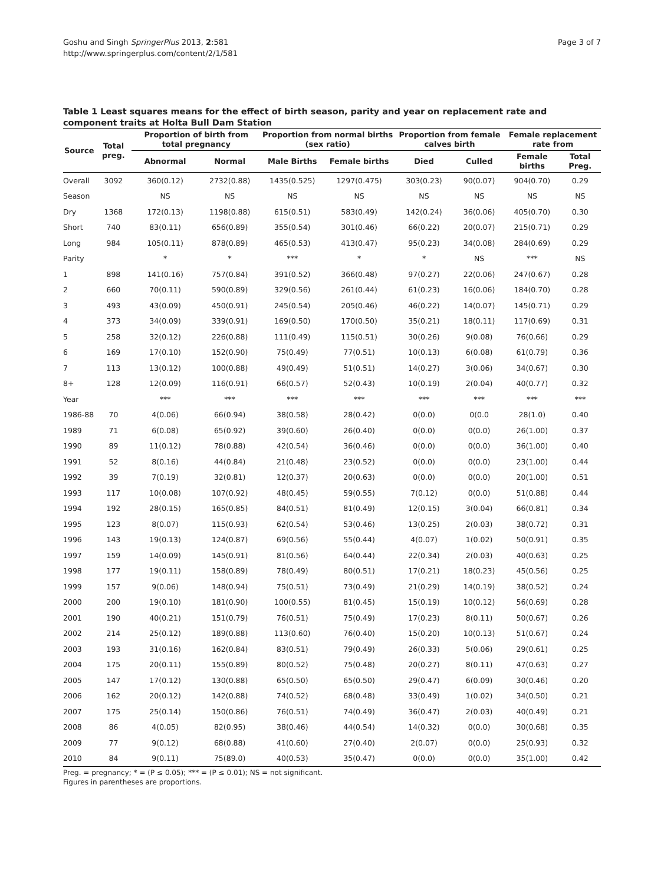Goshu and Singh SpringerPlus 2013, 2:581
http://www.springerplus.com/content/2/1/581
Page 3 of 7
Table 1 Least squares means for the effect of birth season, parity and year on replacement rate and component traits at Holta Bull Dam Station
| Source | Total preg. | Proportion of birth from total pregnancy | | Proportion from normal births (sex ratio) | | Proportion from female calves birth | | Female replacement rate from | |
| --- | --- | --- | --- | --- | --- | --- | --- | --- | --- |
| | | Abnormal | Normal | Male Births | Female births | Died | Culled | Female births | Total Preg. |
| Overall | 3092 | 360(0.12) | 2732(0.88) | 1435(0.525) | 1297(0.475) | 303(0.23) | 90(0.07) | 904(0.70) | 0.29 |
| Season | | NS | NS | NS | NS | NS | NS | NS | NS |
| Dry | 1368 | 172(0.13) | 1198(0.88) | 615(0.51) | 583(0.49) | 142(0.24) | 36(0.06) | 405(0.70) | 0.30 |
| Short | 740 | 83(0.11) | 656(0.89) | 355(0.54) | 301(0.46) | 66(0.22) | 20(0.07) | 215(0.71) | 0.29 |
| Long | 984 | 105(0.11) | 878(0.89) | 465(0.53) | 413(0.47) | 95(0.23) | 34(0.08) | 284(0.69) | 0.29 |
| Parity | | * | * | *** | * | * | NS | *** | NS |
| 1 | 898 | 141(0.16) | 757(0.84) | 391(0.52) | 366(0.48) | 97(0.27) | 22(0.06) | 247(0.67) | 0.28 |
| 2 | 660 | 70(0.11) | 590(0.89) | 329(0.56) | 261(0.44) | 61(0.23) | 16(0.06) | 184(0.70) | 0.28 |
| 3 | 493 | 43(0.09) | 450(0.91) | 245(0.54) | 205(0.46) | 46(0.22) | 14(0.07) | 145(0.71) | 0.29 |
| 4 | 373 | 34(0.09) | 339(0.91) | 169(0.50) | 170(0.50) | 35(0.21) | 18(0.11) | 117(0.69) | 0.31 |
| 5 | 258 | 32(0.12) | 226(0.88) | 111(0.49) | 115(0.51) | 30(0.26) | 9(0.08) | 76(0.66) | 0.29 |
| 6 | 169 | 17(0.10) | 152(0.90) | 75(0.49) | 77(0.51) | 10(0.13) | 6(0.08) | 61(0.79) | 0.36 |
| 7 | 113 | 13(0.12) | 100(0.88) | 49(0.49) | 51(0.51) | 14(0.27) | 3(0.06) | 34(0.67) | 0.30 |
| 8+ | 128 | 12(0.09) | 116(0.91) | 66(0.57) | 52(0.43) | 10(0.19) | 2(0.04) | 40(0.77) | 0.32 |
| Year | | *** | *** | *** | *** | *** | *** | *** | *** |
| 1986-88 | 70 | 4(0.06) | 66(0.94) | 38(0.58) | 28(0.42) | 0(0.0) | 0(0.0 | 28(1.0) | 0.40 |
| 1989 | 71 | 6(0.08) | 65(0.92) | 39(0.60) | 26(0.40) | 0(0.0) | 0(0.0) | 26(1.00) | 0.37 |
| 1990 | 89 | 11(0.12) | 78(0.88) | 42(0.54) | 36(0.46) | 0(0.0) | 0(0.0) | 36(1.00) | 0.40 |
| 1991 | 52 | 8(0.16) | 44(0.84) | 21(0.48) | 23(0.52) | 0(0.0) | 0(0.0) | 23(1.00) | 0.44 |
| 1992 | 39 | 7(0.19) | 32(0.81) | 12(0.37) | 20(0.63) | 0(0.0) | 0(0.0) | 20(1.00) | 0.51 |
| 1993 | 117 | 10(0.08) | 107(0.92) | 48(0.45) | 59(0.55) | 7(0.12) | 0(0.0) | 51(0.88) | 0.44 |
| 1994 | 192 | 28(0.15) | 165(0.85) | 84(0.51) | 81(0.49) | 12(0.15) | 3(0.04) | 66(0.81) | 0.34 |
| 1995 | 123 | 8(0.07) | 115(0.93) | 62(0.54) | 53(0.46) | 13(0.25) | 2(0.03) | 38(0.72) | 0.31 |
| 1996 | 143 | 19(0.13) | 124(0.87) | 69(0.56) | 55(0.44) | 4(0.07) | 1(0.02) | 50(0.91) | 0.35 |
| 1997 | 159 | 14(0.09) | 145(0.91) | 81(0.56) | 64(0.44) | 22(0.34) | 2(0.03) | 40(0.63) | 0.25 |
| 1998 | 177 | 19(0.11) | 158(0.89) | 78(0.49) | 80(0.51) | 17(0.21) | 18(0.23) | 45(0.56) | 0.25 |
| 1999 | 157 | 9(0.06) | 148(0.94) | 75(0.51) | 73(0.49) | 21(0.29) | 14(0.19) | 38(0.52) | 0.24 |
| 2000 | 200 | 19(0.10) | 181(0.90) | 100(0.55) | 81(0.45) | 15(0.19) | 10(0.12) | 56(0.69) | 0.28 |
| 2001 | 190 | 40(0.21) | 151(0.79) | 76(0.51) | 75(0.49) | 17(0.23) | 8(0.11) | 50(0.67) | 0.26 |
| 2002 | 214 | 25(0.12) | 189(0.88) | 113(0.60) | 76(0.40) | 15(0.20) | 10(0.13) | 51(0.67) | 0.24 |
| 2003 | 193 | 31(0.16) | 162(0.84) | 83(0.51) | 79(0.49) | 26(0.33) | 5(0.06) | 29(0.61) | 0.25 |
| 2004 | 175 | 20(0.11) | 155(0.89) | 80(0.52) | 75(0.48) | 20(0.27) | 8(0.11) | 47(0.63) | 0.27 |
| 2005 | 147 | 17(0.12) | 130(0.88) | 65(0.50) | 65(0.50) | 29(0.47) | 6(0.09) | 30(0.46) | 0.20 |
| 2006 | 162 | 20(0.12) | 142(0.88) | 74(0.52) | 68(0.48) | 33(0.49) | 1(0.02) | 34(0.50) | 0.21 |
| 2007 | 175 | 25(0.14) | 150(0.86) | 76(0.51) | 74(0.49) | 36(0.47) | 2(0.03) | 40(0.49) | 0.21 |
| 2008 | 86 | 4(0.05) | 82(0.95) | 38(0.46) | 44(0.54) | 14(0.32) | 0(0.0) | 30(0.68) | 0.35 |
| 2009 | 77 | 9(0.12) | 68(0.88) | 41(0.60) | 27(0.40) | 2(0.07) | 0(0.0) | 25(0.93) | 0.32 |
| 2010 | 84 | 9(0.11) | 75(89.0) | 40(0.53) | 35(0.47) | 0(0.0) | 0(0.0) | 35(1.00) | 0.42 |
Preg. = pregnancy; * = (P ≤ 0.05); *** = (P ≤ 0.01); NS = not significant.
Figures in parentheses are proportions.